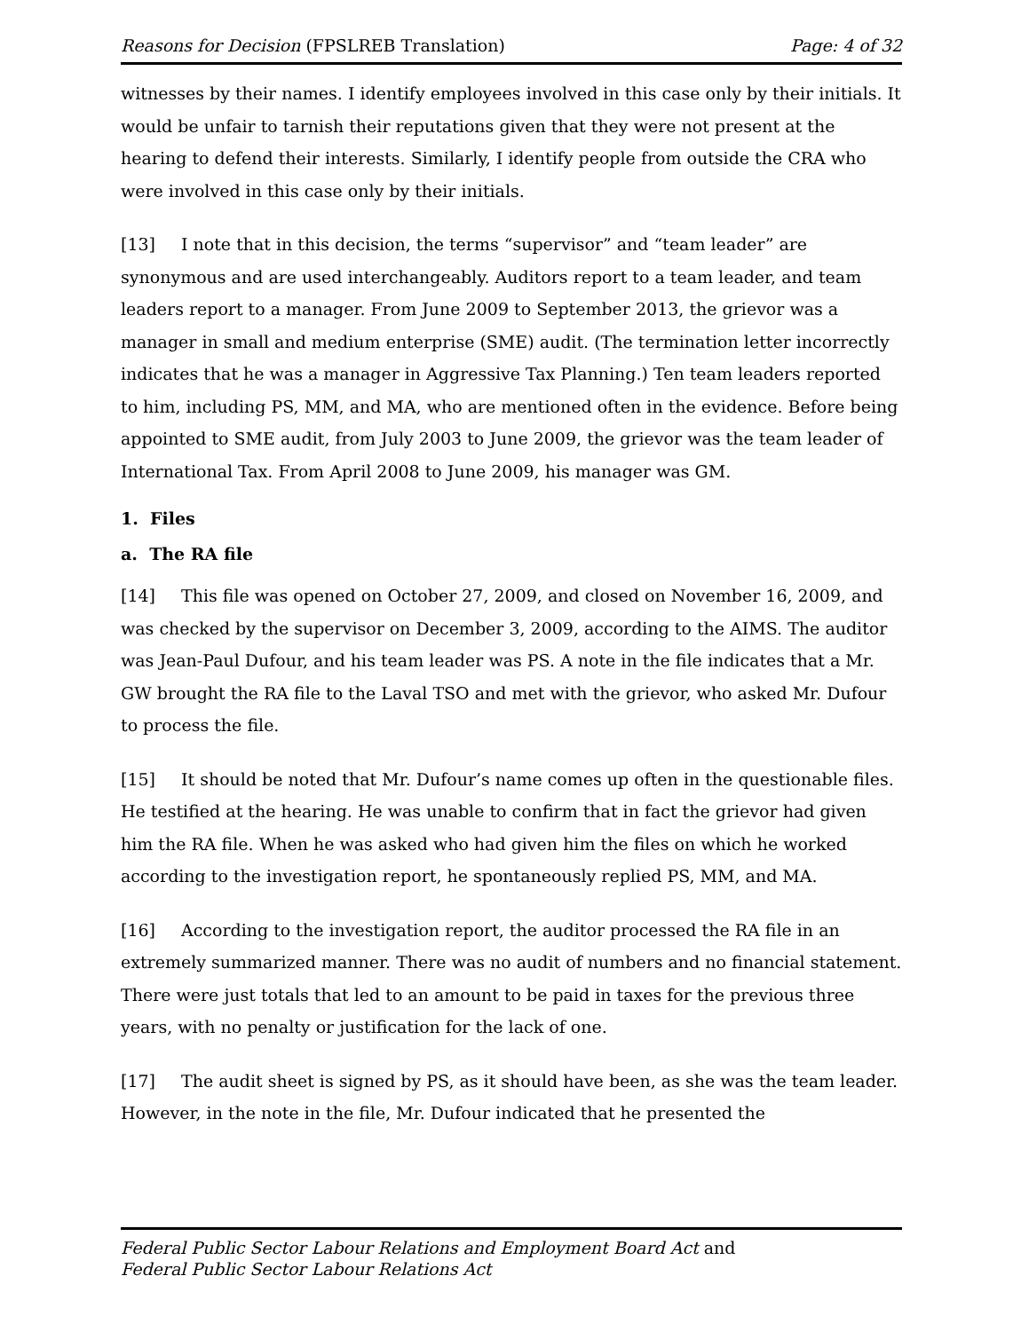Reasons for Decision (FPSLREB Translation) Page: 4 of 32
witnesses by their names. I identify employees involved in this case only by their initials. It would be unfair to tarnish their reputations given that they were not present at the hearing to defend their interests. Similarly, I identify people from outside the CRA who were involved in this case only by their initials.
[13] I note that in this decision, the terms “supervisor” and “team leader” are synonymous and are used interchangeably. Auditors report to a team leader, and team leaders report to a manager. From June 2009 to September 2013, the grievor was a manager in small and medium enterprise (SME) audit. (The termination letter incorrectly indicates that he was a manager in Aggressive Tax Planning.) Ten team leaders reported to him, including PS, MM, and MA, who are mentioned often in the evidence. Before being appointed to SME audit, from July 2003 to June 2009, the grievor was the team leader of International Tax. From April 2008 to June 2009, his manager was GM.
1. Files
a. The RA file
[14] This file was opened on October 27, 2009, and closed on November 16, 2009, and was checked by the supervisor on December 3, 2009, according to the AIMS. The auditor was Jean-Paul Dufour, and his team leader was PS. A note in the file indicates that a Mr. GW brought the RA file to the Laval TSO and met with the grievor, who asked Mr. Dufour to process the file.
[15] It should be noted that Mr. Dufour’s name comes up often in the questionable files. He testified at the hearing. He was unable to confirm that in fact the grievor had given him the RA file. When he was asked who had given him the files on which he worked according to the investigation report, he spontaneously replied PS, MM, and MA.
[16] According to the investigation report, the auditor processed the RA file in an extremely summarized manner. There was no audit of numbers and no financial statement. There were just totals that led to an amount to be paid in taxes for the previous three years, with no penalty or justification for the lack of one.
[17] The audit sheet is signed by PS, as it should have been, as she was the team leader. However, in the note in the file, Mr. Dufour indicated that he presented the
Federal Public Sector Labour Relations and Employment Board Act and
Federal Public Sector Labour Relations Act